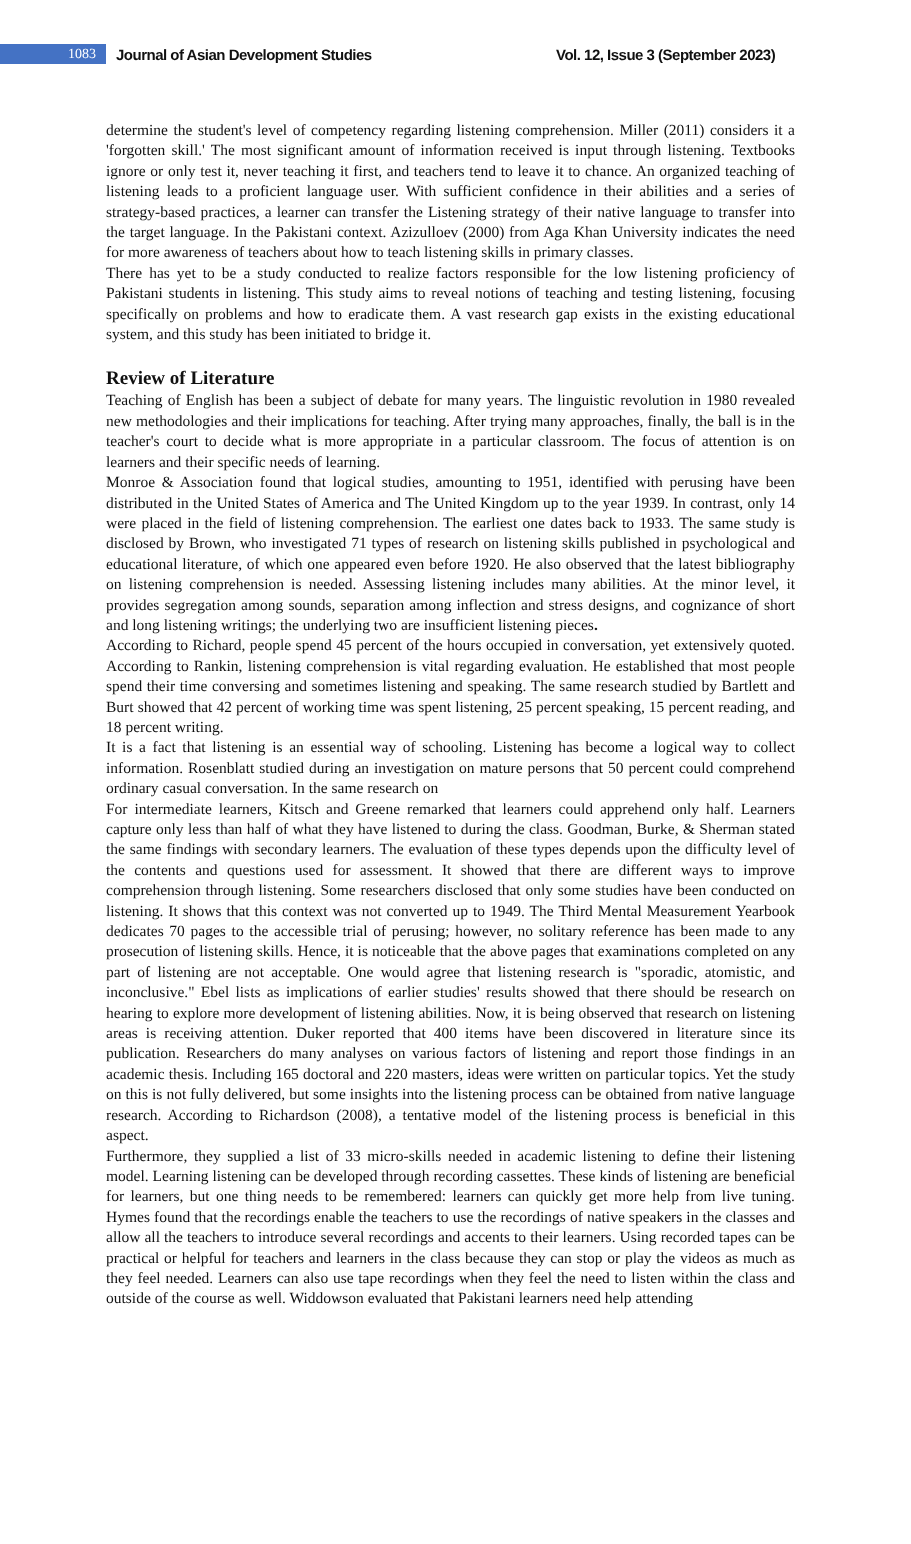1083
Journal of Asian Development Studies
Vol. 12, Issue 3 (September 2023)
determine the student's level of competency regarding listening comprehension. Miller (2011) considers it a 'forgotten skill.' The most significant amount of information received is input through listening. Textbooks ignore or only test it, never teaching it first, and teachers tend to leave it to chance. An organized teaching of listening leads to a proficient language user. With sufficient confidence in their abilities and a series of strategy-based practices, a learner can transfer the Listening strategy of their native language to transfer into the target language. In the Pakistani context. Azizulloev (2000) from Aga Khan University indicates the need for more awareness of teachers about how to teach listening skills in primary classes.
There has yet to be a study conducted to realize factors responsible for the low listening proficiency of Pakistani students in listening. This study aims to reveal notions of teaching and testing listening, focusing specifically on problems and how to eradicate them. A vast research gap exists in the existing educational system, and this study has been initiated to bridge it.
Review of Literature
Teaching of English has been a subject of debate for many years. The linguistic revolution in 1980 revealed new methodologies and their implications for teaching. After trying many approaches, finally, the ball is in the teacher's court to decide what is more appropriate in a particular classroom. The focus of attention is on learners and their specific needs of learning.
Monroe & Association found that logical studies, amounting to 1951, identified with perusing have been distributed in the United States of America and The United Kingdom up to the year 1939. In contrast, only 14 were placed in the field of listening comprehension. The earliest one dates back to 1933. The same study is disclosed by Brown, who investigated 71 types of research on listening skills published in psychological and educational literature, of which one appeared even before 1920. He also observed that the latest bibliography on listening comprehension is needed. Assessing listening includes many abilities. At the minor level, it provides segregation among sounds, separation among inflection and stress designs, and cognizance of short and long listening writings; the underlying two are insufficient listening pieces.
According to Richard, people spend 45 percent of the hours occupied in conversation, yet extensively quoted. According to Rankin, listening comprehension is vital regarding evaluation. He established that most people spend their time conversing and sometimes listening and speaking. The same research studied by Bartlett and Burt showed that 42 percent of working time was spent listening, 25 percent speaking, 15 percent reading, and 18 percent writing.
It is a fact that listening is an essential way of schooling. Listening has become a logical way to collect information. Rosenblatt studied during an investigation on mature persons that 50 percent could comprehend ordinary casual conversation. In the same research on
For intermediate learners, Kitsch and Greene remarked that learners could apprehend only half. Learners capture only less than half of what they have listened to during the class. Goodman, Burke, & Sherman stated the same findings with secondary learners. The evaluation of these types depends upon the difficulty level of the contents and questions used for assessment. It showed that there are different ways to improve comprehension through listening. Some researchers disclosed that only some studies have been conducted on listening. It shows that this context was not converted up to 1949. The Third Mental Measurement Yearbook dedicates 70 pages to the accessible trial of perusing; however, no solitary reference has been made to any prosecution of listening skills. Hence, it is noticeable that the above pages that examinations completed on any part of listening are not acceptable. One would agree that listening research is "sporadic, atomistic, and inconclusive." Ebel lists as implications of earlier studies' results showed that there should be research on hearing to explore more development of listening abilities. Now, it is being observed that research on listening areas is receiving attention. Duker reported that 400 items have been discovered in literature since its publication. Researchers do many analyses on various factors of listening and report those findings in an academic thesis. Including 165 doctoral and 220 masters, ideas were written on particular topics. Yet the study on this is not fully delivered, but some insights into the listening process can be obtained from native language research. According to Richardson (2008), a tentative model of the listening process is beneficial in this aspect.
Furthermore, they supplied a list of 33 micro-skills needed in academic listening to define their listening model. Learning listening can be developed through recording cassettes. These kinds of listening are beneficial for learners, but one thing needs to be remembered: learners can quickly get more help from live tuning. Hymes found that the recordings enable the teachers to use the recordings of native speakers in the classes and allow all the teachers to introduce several recordings and accents to their learners. Using recorded tapes can be practical or helpful for teachers and learners in the class because they can stop or play the videos as much as they feel needed. Learners can also use tape recordings when they feel the need to listen within the class and outside of the course as well. Widdowson evaluated that Pakistani learners need help attending